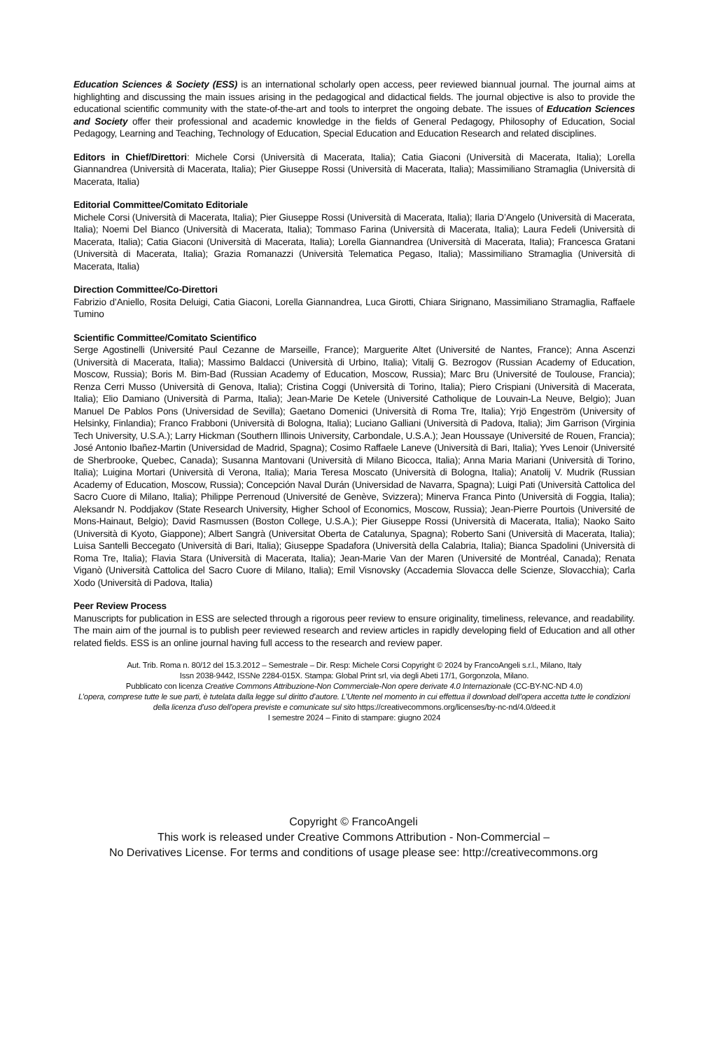Education Sciences & Society (ESS) is an international scholarly open access, peer reviewed biannual journal. The journal aims at highlighting and discussing the main issues arising in the pedagogical and didactical fields. The journal objective is also to provide the educational scientific community with the state-of-the-art and tools to interpret the ongoing debate. The issues of Education Sciences and Society offer their professional and academic knowledge in the fields of General Pedagogy, Philosophy of Education, Social Pedagogy, Learning and Teaching, Technology of Education, Special Education and Education Research and related disciplines.
Editors in Chief/Direttori: Michele Corsi (Università di Macerata, Italia); Catia Giaconi (Università di Macerata, Italia); Lorella Giannandrea (Università di Macerata, Italia); Pier Giuseppe Rossi (Università di Macerata, Italia); Massimiliano Stramaglia (Università di Macerata, Italia)
Editorial Committee/Comitato Editoriale
Michele Corsi (Università di Macerata, Italia); Pier Giuseppe Rossi (Università di Macerata, Italia); Ilaria D’Angelo (Università di Macerata, Italia); Noemi Del Bianco (Università di Macerata, Italia); Tommaso Farina (Università di Macerata, Italia); Laura Fedeli (Università di Macerata, Italia); Catia Giaconi (Università di Macerata, Italia); Lorella Giannandrea (Università di Macerata, Italia); Francesca Gratani (Università di Macerata, Italia); Grazia Romanazzi (Università Telematica Pegaso, Italia); Massimiliano Stramaglia (Università di Macerata, Italia)
Direction Committee/Co-Direttori
Fabrizio d’Aniello, Rosita Deluigi, Catia Giaconi, Lorella Giannandrea, Luca Girotti, Chiara Sirignano, Massimiliano Stramaglia, Raffaele Tumino
Scientific Committee/Comitato Scientifico
Serge Agostinelli (Université Paul Cezanne de Marseille, France); Marguerite Altet (Université de Nantes, France); Anna Ascenzi (Università di Macerata, Italia); Massimo Baldacci (Università di Urbino, Italia); Vitalij G. Bezrogov (Russian Academy of Education, Moscow, Russia); Boris M. Bim-Bad (Russian Academy of Education, Moscow, Russia); Marc Bru (Université de Toulouse, Francia); Renza Cerri Musso (Università di Genova, Italia); Cristina Coggi (Università di Torino, Italia); Piero Crispiani (Università di Macerata, Italia); Elio Damiano (Università di Parma, Italia); Jean-Marie De Ketele (Université Catholique de Louvain-La Neuve, Belgio); Juan Manuel De Pablos Pons (Universidad de Sevilla); Gaetano Domenici (Università di Roma Tre, Italia); Yrjö Engeström (University of Helsinky, Finlandia); Franco Frabboni (Università di Bologna, Italia); Luciano Galliani (Università di Padova, Italia); Jim Garrison (Virginia Tech University, U.S.A.); Larry Hickman (Southern Illinois University, Carbondale, U.S.A.); Jean Houssaye (Université de Rouen, Francia); José Antonio Ibañez-Martin (Universidad de Madrid, Spagna); Cosimo Raffaele Laneve (Università di Bari, Italia); Yves Lenoir (Université de Sherbrooke, Quebec, Canada); Susanna Mantovani (Università di Milano Bicocca, Italia); Anna Maria Mariani (Università di Torino, Italia); Luigina Mortari (Università di Verona, Italia); Maria Teresa Moscato (Università di Bologna, Italia); Anatolij V. Mudrik (Russian Academy of Education, Moscow, Russia); Concepción Naval Durán (Universidad de Navarra, Spagna); Luigi Pati (Università Cattolica del Sacro Cuore di Milano, Italia); Philippe Perrenoud (Université de Genève, Svizzera); Minerva Franca Pinto (Università di Foggia, Italia); Aleksandr N. Poddjakov (State Research University, Higher School of Economics, Moscow, Russia); Jean-Pierre Pourtois (Université de Mons-Hainaut, Belgio); David Rasmussen (Boston College, U.S.A.); Pier Giuseppe Rossi (Università di Macerata, Italia); Naoko Saito (Università di Kyoto, Giappone); Albert Sangrà (Universitat Oberta de Catalunya, Spagna); Roberto Sani (Università di Macerata, Italia); Luisa Santelli Beccegato (Università di Bari, Italia); Giuseppe Spadafora (Università della Calabria, Italia); Bianca Spadolini (Università di Roma Tre, Italia); Flavia Stara (Università di Macerata, Italia); Jean-Marie Van der Maren (Université de Montréal, Canada); Renata Viganò (Università Cattolica del Sacro Cuore di Milano, Italia); Emil Visnovsky (Accademia Slovacca delle Scienze, Slovacchia); Carla Xodo (Università di Padova, Italia)
Peer Review Process
Manuscripts for publication in ESS are selected through a rigorous peer review to ensure originality, timeliness, relevance, and readability. The main aim of the journal is to publish peer reviewed research and review articles in rapidly developing field of Education and all other related fields. ESS is an online journal having full access to the research and review paper.
Aut. Trib. Roma n. 80/12 del 15.3.2012 – Semestrale – Dir. Resp: Michele Corsi Copyright © 2024 by FrancoAngeli s.r.l., Milano, Italy
Issn 2038-9442, ISSNe 2284-015X. Stampa: Global Print srl, via degli Abeti 17/1, Gorgonzola, Milano.
Pubblicato con licenza Creative Commons Attribuzione-Non Commerciale-Non opere derivate 4.0 Internazionale (CC-BY-NC-ND 4.0)
L’opera, comprese tutte le sue parti, è tutelata dalla legge sul diritto d’autore. L’Utente nel momento in cui effettua il download dell’opera accetta tutte le condizioni della licenza d’uso dell’opera previste e comunicate sul sito https://creativecommons.org/licenses/by-nc-nd/4.0/deed.it
I semestre 2024 – Finito di stampare: giugno 2024
Copyright © FrancoAngeli
This work is released under Creative Commons Attribution - Non-Commercial –
No Derivatives License. For terms and conditions of usage please see: http://creativecommons.org